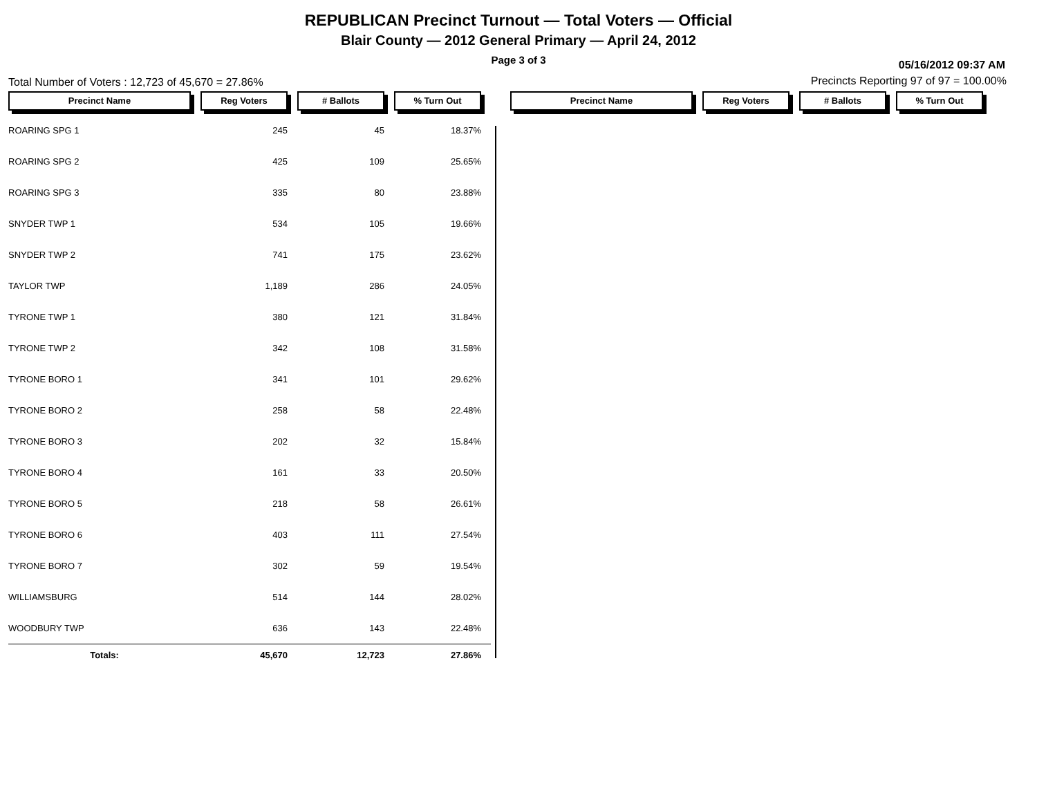REPUBLICAN Precinct Turnout — Total Voters — Official
Blair County — 2012 General Primary — April 24, 2012
Page 3 of 3
05/16/2012 09:37 AM
Total Number of Voters : 12,723 of 45,670 = 27.86%
Precincts Reporting 97 of 97 = 100.00%
| Precinct Name | Reg Voters | # Ballots | % Turn Out |
| --- | --- | --- | --- |
| ROARING SPG 1 | 245 | 45 | 18.37% |
| ROARING SPG 2 | 425 | 109 | 25.65% |
| ROARING SPG 3 | 335 | 80 | 23.88% |
| SNYDER TWP 1 | 534 | 105 | 19.66% |
| SNYDER TWP 2 | 741 | 175 | 23.62% |
| TAYLOR TWP | 1,189 | 286 | 24.05% |
| TYRONE TWP 1 | 380 | 121 | 31.84% |
| TYRONE TWP 2 | 342 | 108 | 31.58% |
| TYRONE BORO 1 | 341 | 101 | 29.62% |
| TYRONE BORO 2 | 258 | 58 | 22.48% |
| TYRONE BORO 3 | 202 | 32 | 15.84% |
| TYRONE BORO 4 | 161 | 33 | 20.50% |
| TYRONE BORO 5 | 218 | 58 | 26.61% |
| TYRONE BORO 6 | 403 | 111 | 27.54% |
| TYRONE BORO 7 | 302 | 59 | 19.54% |
| WILLIAMSBURG | 514 | 144 | 28.02% |
| WOODBURY TWP | 636 | 143 | 22.48% |
| Totals: | 45,670 | 12,723 | 27.86% |
| Precinct Name | Reg Voters | # Ballots | % Turn Out |
| --- | --- | --- | --- |